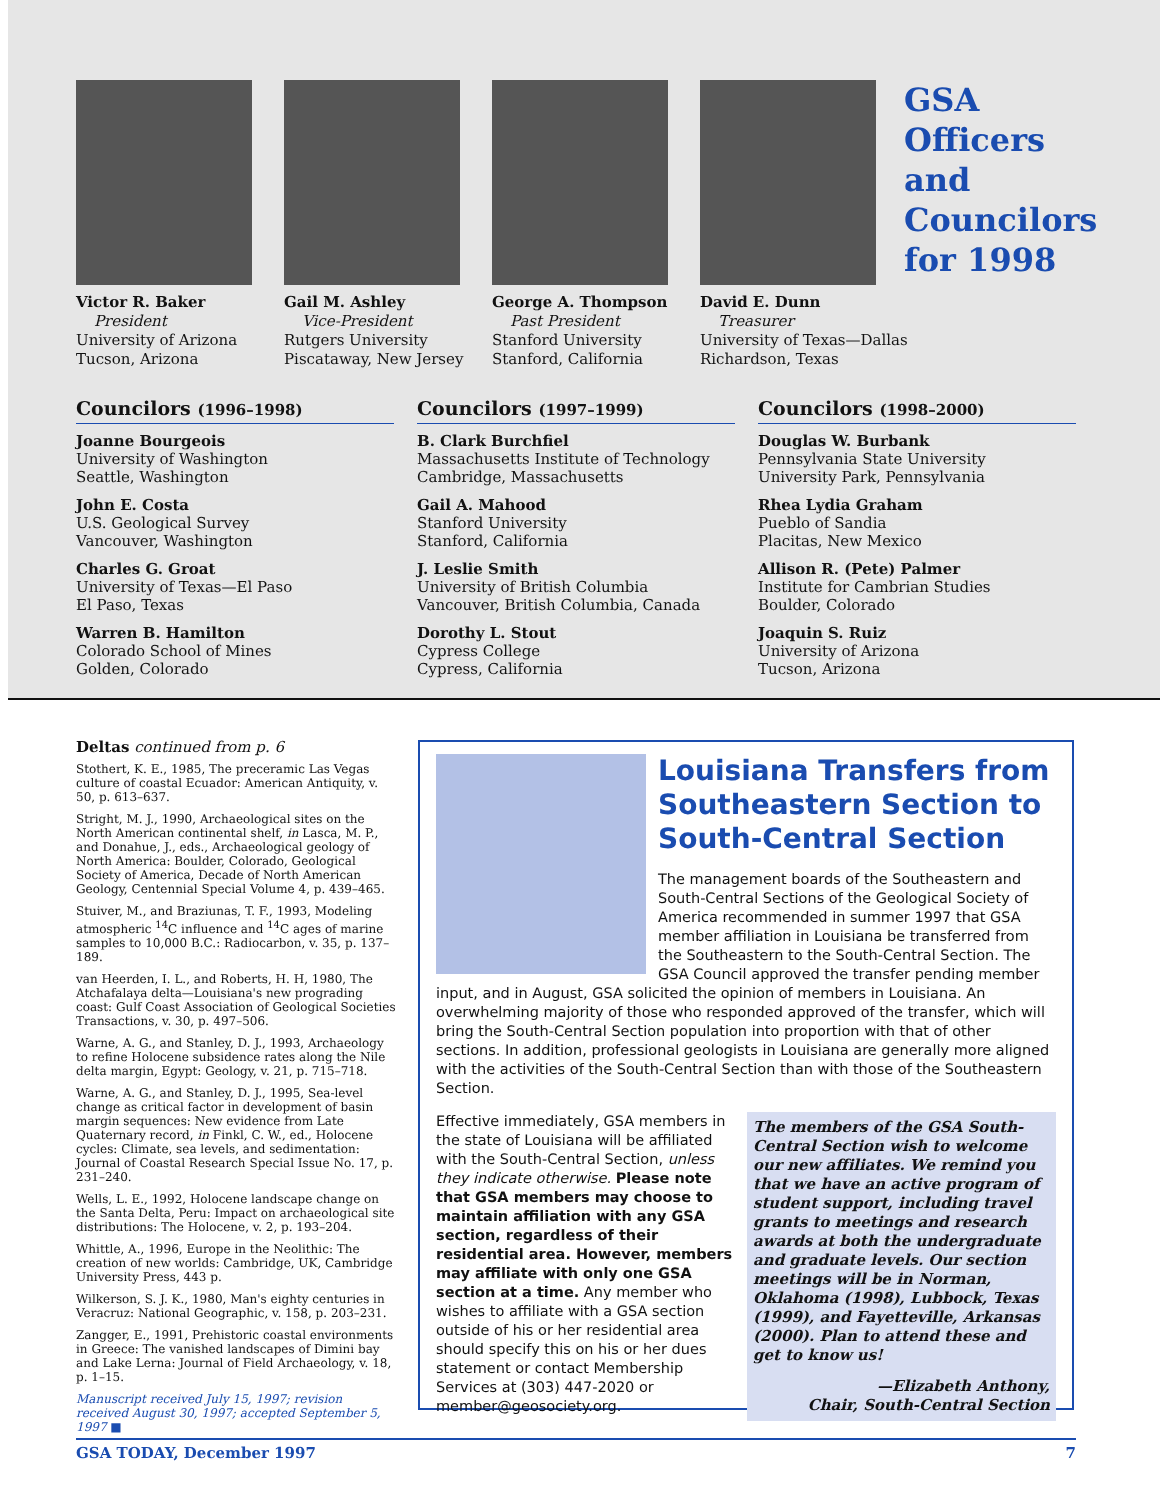Victor R. Baker
President
University of Arizona
Tucson, Arizona
Gail M. Ashley
Vice-President
Rutgers University
Piscataway, New Jersey
George A. Thompson
Past President
Stanford University
Stanford, California
David E. Dunn
Treasurer
University of Texas—Dallas
Richardson, Texas
GSA Officers and Councilors for 1998
Councilors (1996–1998)
Joanne Bourgeois
University of Washington
Seattle, Washington
John E. Costa
U.S. Geological Survey
Vancouver, Washington
Charles G. Groat
University of Texas—El Paso
El Paso, Texas
Warren B. Hamilton
Colorado School of Mines
Golden, Colorado
Councilors (1997–1999)
B. Clark Burchfiel
Massachusetts Institute of Technology
Cambridge, Massachusetts
Gail A. Mahood
Stanford University
Stanford, California
J. Leslie Smith
University of British Columbia
Vancouver, British Columbia, Canada
Dorothy L. Stout
Cypress College
Cypress, California
Councilors (1998–2000)
Douglas W. Burbank
Pennsylvania State University
University Park, Pennsylvania
Rhea Lydia Graham
Pueblo of Sandia
Placitas, New Mexico
Allison R. (Pete) Palmer
Institute for Cambrian Studies
Boulder, Colorado
Joaquin S. Ruiz
University of Arizona
Tucson, Arizona
Deltas continued from p. 6
Stothert, K. E., 1985, The preceramic Las Vegas culture of coastal Ecuador: American Antiquity, v. 50, p. 613–637.
Stright, M. J., 1990, Archaeological sites on the North American continental shelf, in Lasca, M. P., and Donahue, J., eds., Archaeological geology of North America: Boulder, Colorado, Geological Society of America, Decade of North American Geology, Centennial Special Volume 4, p. 439–465.
Stuiver, M., and Braziunas, T. F., 1993, Modeling atmospheric <sup>14</sup>C influence and <sup>14</sup>C ages of marine samples to 10,000 B.C.: Radiocarbon, v. 35, p. 137–189.
van Heerden, I. L., and Roberts, H. H, 1980, The Atchafalaya delta—Louisiana's new prograding coast: Gulf Coast Association of Geological Societies Transactions, v. 30, p. 497–506.
Warne, A. G., and Stanley, D. J., 1993, Archaeology to refine Holocene subsidence rates along the Nile delta margin, Egypt: Geology, v. 21, p. 715–718.
Warne, A. G., and Stanley, D. J., 1995, Sea-level change as critical factor in development of basin margin sequences: New evidence from Late Quaternary record, in Finkl, C. W., ed., Holocene cycles: Climate, sea levels, and sedimentation: Journal of Coastal Research Special Issue No. 17, p. 231–240.
Wells, L. E., 1992, Holocene landscape change on the Santa Delta, Peru: Impact on archaeological site distributions: The Holocene, v. 2, p. 193–204.
Whittle, A., 1996, Europe in the Neolithic: The creation of new worlds: Cambridge, UK, Cambridge University Press, 443 p.
Wilkerson, S. J. K., 1980, Man's eighty centuries in Veracruz: National Geographic, v. 158, p. 203–231.
Zangger, E., 1991, Prehistoric coastal environments in Greece: The vanished landscapes of Dimini bay and Lake Lerna: Journal of Field Archaeology, v. 18, p. 1–15.
Manuscript received July 15, 1997; revision received August 30, 1997; accepted September 5, 1997 ■
Louisiana Transfers from Southeastern Section to South-Central Section
The management boards of the Southeastern and South-Central Sections of the Geological Society of America recommended in summer 1997 that GSA member affiliation in Louisiana be transferred from the Southeastern to the South-Central Section. The GSA Council approved the transfer pending member input, and in August, GSA solicited the opinion of members in Louisiana. An overwhelming majority of those who responded approved of the transfer, which will bring the South-Central Section population into proportion with that of other sections. In addition, professional geologists in Louisiana are generally more aligned with the activities of the South-Central Section than with those of the Southeastern Section.
Effective immediately, GSA members in the state of Louisiana will be affiliated with the South-Central Section, unless they indicate otherwise. Please note that GSA members may choose to maintain affiliation with any GSA section, regardless of their residential area. However, members may affiliate with only one GSA section at a time. Any member who wishes to affiliate with a GSA section outside of his or her residential area should specify this on his or her dues statement or contact Membership Services at (303) 447-2020 or member@geosociety.org.
The members of the GSA South-Central Section wish to welcome our new affiliates. We remind you that we have an active program of student support, including travel grants to meetings and research awards at both the undergraduate and graduate levels. Our section meetings will be in Norman, Oklahoma (1998), Lubbock, Texas (1999), and Fayetteville, Arkansas (2000). Plan to attend these and get to know us!
—Elizabeth Anthony,
Chair, South-Central Section
GSA TODAY, December 1997 7